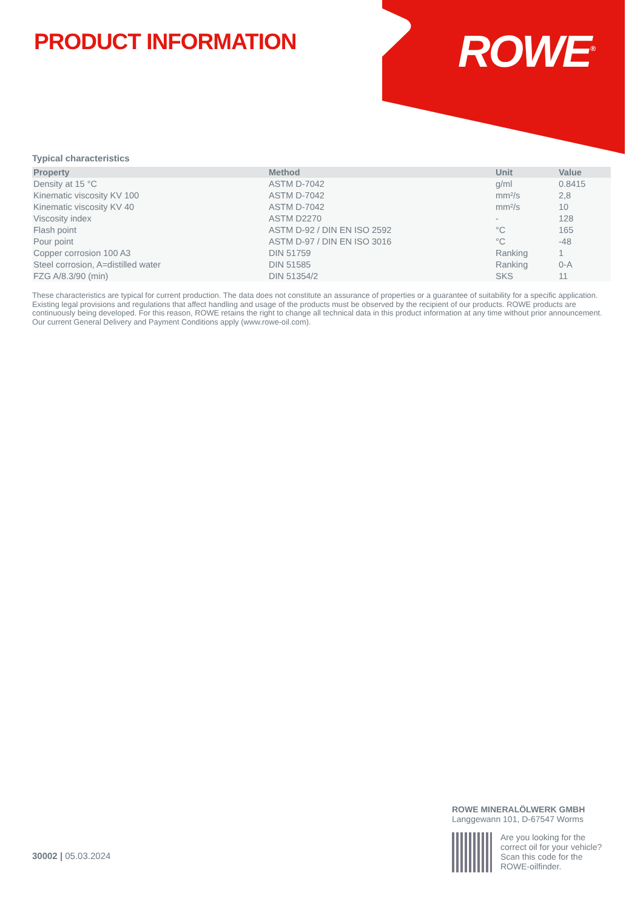PRODUCT INFORMATION ROWE<sup>®</sup>
Typical characteristics
| Property | Method | Unit | Value |
| --- | --- | --- | --- |
| Density at 15 °C | ASTM D-7042 | g/ml | 0.8415 |
| Kinematic viscosity KV 100 | ASTM D-7042 | mm²/s | 2,8 |
| Kinematic viscosity KV 40 | ASTM D-7042 | mm²/s | 10 |
| Viscosity index | ASTM D2270 | - | 128 |
| Flash point | ASTM D-92 / DIN EN ISO 2592 | °C | 165 |
| Pour point | ASTM D-97 / DIN EN ISO 3016 | °C | -48 |
| Copper corrosion 100 A3 | DIN 51759 | Ranking | 1 |
| Steel corrosion, A=distilled water | DIN 51585 | Ranking | 0-A |
| FZG A/8.3/90 (min) | DIN 51354/2 | SKS | 11 |
These characteristics are typical for current production. The data does not constitute an assurance of properties or a guarantee of suitability for a specific application. Existing legal provisions and regulations that affect handling and usage of the products must be observed by the recipient of our products. ROWE products are continuously being developed. For this reason, ROWE retains the right to change all technical data in this product information at any time without prior announcement. Our current General Delivery and Payment Conditions apply (www.rowe-oil.com).
30002 | 05.03.2024
ROWE MINERALÖLWERK GMBH
Langgewann 101, D-67547 Worms
Are you looking for the
correct oil for your vehicle?
Scan this code for the
ROWE-oilfinder.